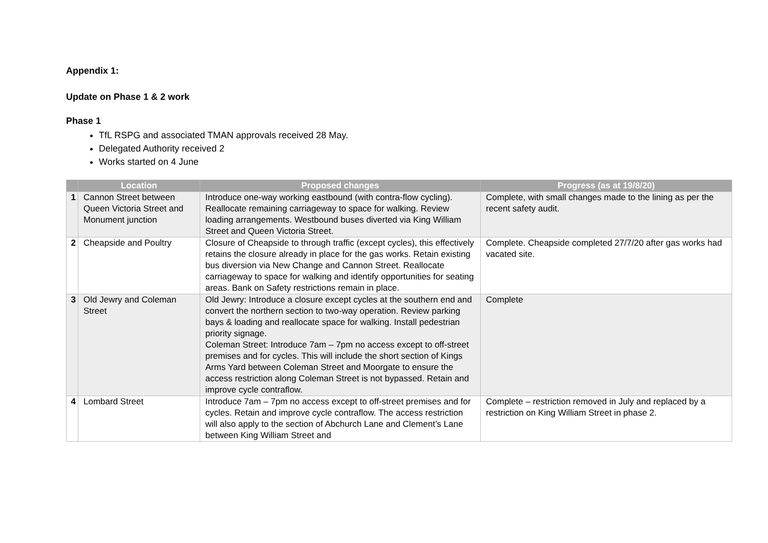Appendix 1:
Update on Phase 1 & 2 work
Phase 1
TfL RSPG and associated TMAN approvals received 28 May.
Delegated Authority received 2
Works started on 4 June
| | Location | Proposed changes | Progress (as at 19/8/20) |
| --- | --- | --- | --- |
| 1 | Cannon Street between Queen Victoria Street and Monument junction | Introduce one-way working eastbound (with contra-flow cycling). Reallocate remaining carriageway to space for walking. Review loading arrangements. Westbound buses diverted via King William Street and Queen Victoria Street. | Complete, with small changes made to the lining as per the recent safety audit. |
| 2 | Cheapside and Poultry | Closure of Cheapside to through traffic (except cycles), this effectively retains the closure already in place for the gas works. Retain existing bus diversion via New Change and Cannon Street. Reallocate carriageway to space for walking and identify opportunities for seating areas. Bank on Safety restrictions remain in place. | Complete. Cheapside completed 27/7/20 after gas works had vacated site. |
| 3 | Old Jewry and Coleman Street | Old Jewry: Introduce a closure except cycles at the southern end and convert the northern section to two-way operation. Review parking bays & loading and reallocate space for walking. Install pedestrian priority signage. Coleman Street: Introduce 7am – 7pm no access except to off-street premises and for cycles. This will include the short section of Kings Arms Yard between Coleman Street and Moorgate to ensure the access restriction along Coleman Street is not bypassed. Retain and improve cycle contraflow. | Complete |
| 4 | Lombard Street | Introduce 7am – 7pm no access except to off-street premises and for cycles. Retain and improve cycle contraflow. The access restriction will also apply to the section of Abchurch Lane and Clement’s Lane between King William Street and | Complete – restriction removed in July and replaced by a restriction on King William Street in phase 2. |